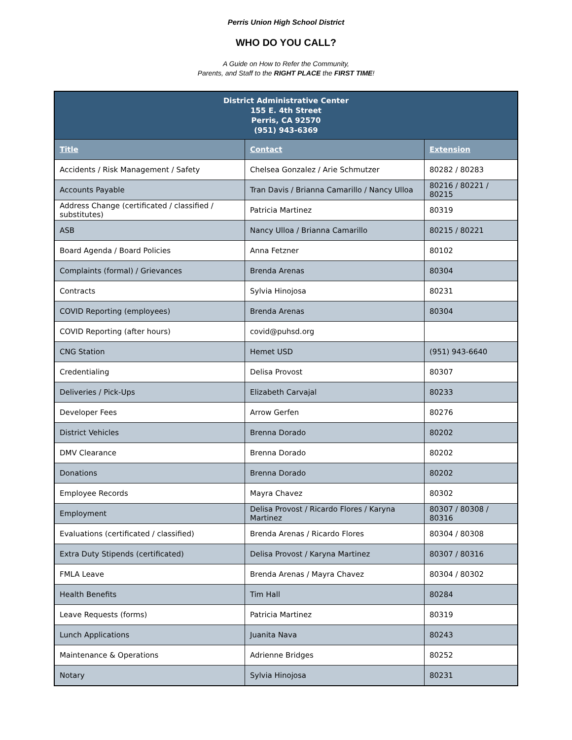Perris Union High School District
WHO DO YOU CALL?
A Guide on How to Refer the Community,
Parents, and Staff to the RIGHT PLACE the FIRST TIME!
| District Administrative Center 155 E. 4th Street Perris, CA 92570 (951) 943-6369 | | |
| --- | --- | --- |
| Title | Contact | Extension |
| Accidents / Risk Management / Safety | Chelsea Gonzalez / Arie Schmutzer | 80282 / 80283 |
| Accounts Payable | Tran Davis / Brianna Camarillo / Nancy Ulloa | 80216 / 80221 / 80215 |
| Address Change (certificated / classified / substitutes) | Patricia Martinez | 80319 |
| ASB | Nancy Ulloa / Brianna Camarillo | 80215 / 80221 |
| Board Agenda / Board Policies | Anna Fetzner | 80102 |
| Complaints (formal) / Grievances | Brenda Arenas | 80304 |
| Contracts | Sylvia Hinojosa | 80231 |
| COVID Reporting (employees) | Brenda Arenas | 80304 |
| COVID Reporting (after hours) | covid@puhsd.org | |
| CNG Station | Hemet USD | (951) 943-6640 |
| Credentialing | Delisa Provost | 80307 |
| Deliveries / Pick-Ups | Elizabeth Carvajal | 80233 |
| Developer Fees | Arrow Gerfen | 80276 |
| District Vehicles | Brenna Dorado | 80202 |
| DMV Clearance | Brenna Dorado | 80202 |
| Donations | Brenna Dorado | 80202 |
| Employee Records | Mayra Chavez | 80302 |
| Employment | Delisa Provost / Ricardo Flores / Karyna Martinez | 80307 / 80308 / 80316 |
| Evaluations (certificated / classified) | Brenda Arenas / Ricardo Flores | 80304 / 80308 |
| Extra Duty Stipends (certificated) | Delisa Provost / Karyna Martinez | 80307 / 80316 |
| FMLA Leave | Brenda Arenas / Mayra Chavez | 80304 / 80302 |
| Health Benefits | Tim Hall | 80284 |
| Leave Requests (forms) | Patricia Martinez | 80319 |
| Lunch Applications | Juanita Nava | 80243 |
| Maintenance & Operations | Adrienne Bridges | 80252 |
| Notary | Sylvia Hinojosa | 80231 |